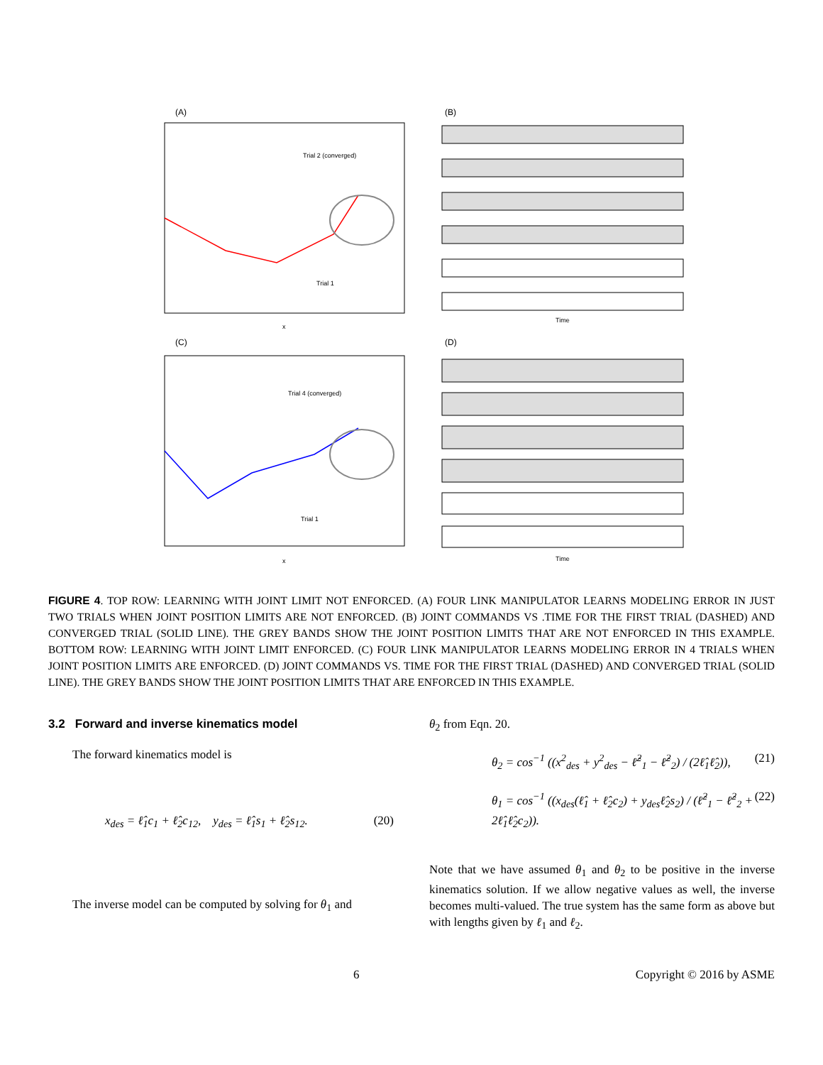(A)
(B)
(C)
(D)
Trial 2 (converged)
Trial 1
Trial 4 (converged)
Trial 1
x
x
Time
Time
FIGURE 4. TOP ROW: LEARNING WITH JOINT LIMIT NOT ENFORCED. (A) FOUR LINK MANIPULATOR LEARNS MODELING ERROR IN JUST TWO TRIALS WHEN JOINT POSITION LIMITS ARE NOT ENFORCED. (B) JOINT COMMANDS VS .TIME FOR THE FIRST TRIAL (DASHED) AND CONVERGED TRIAL (SOLID LINE). THE GREY BANDS SHOW THE JOINT POSITION LIMITS THAT ARE NOT ENFORCED IN THIS EXAMPLE. BOTTOM ROW: LEARNING WITH JOINT LIMIT ENFORCED. (C) FOUR LINK MANIPULATOR LEARNS MODELING ERROR IN 4 TRIALS WHEN JOINT POSITION LIMITS ARE ENFORCED. (D) JOINT COMMANDS VS. TIME FOR THE FIRST TRIAL (DASHED) AND CONVERGED TRIAL (SOLID LINE). THE GREY BANDS SHOW THE JOINT POSITION LIMITS THAT ARE ENFORCED IN THIS EXAMPLE.
3.2 Forward and inverse kinematics model
The forward kinematics model is
x<sub>des</sub> = ℓ̂<sub>1</sub>c<sub>1</sub> + ℓ̂<sub>2</sub>c<sub>12</sub>, y<sub>des</sub> = ℓ̂<sub>1</sub>s<sub>1</sub> + ℓ̂<sub>2</sub>s<sub>12</sub>. (20)
The inverse model can be computed by solving for θ<sub>1</sub> and
θ<sub>2</sub> from Eqn. 20.
θ<sub>2</sub> = cos<sup>−1</sup> ((x<sup>2</sup><sub>des</sub> + y<sup>2</sup><sub>des</sub> − ℓ̂<sup>2</sup><sub>1</sub> − ℓ̂<sup>2</sup><sub>2</sub>) / (2ℓ̂<sub>1</sub>ℓ̂<sub>2</sub>)), (21)
θ<sub>1</sub> = cos<sup>−1</sup> ((x<sub>des</sub>(ℓ̂<sub>1</sub> + ℓ̂<sub>2</sub>c<sub>2</sub>) + y<sub>des</sub>ℓ̂<sub>2</sub>s<sub>2</sub>) / (ℓ̂<sup>2</sup><sub>1</sub> − ℓ̂<sup>2</sup><sub>2</sub> + 2ℓ̂<sub>1</sub>ℓ̂<sub>2</sub>c<sub>2</sub>)). (22)
Note that we have assumed θ<sub>1</sub> and θ<sub>2</sub> to be positive in the inverse kinematics solution. If we allow negative values as well, the inverse becomes multi-valued. The true system has the same form as above but with lengths given by ℓ<sub>1</sub> and ℓ<sub>2</sub>.
6 Copyright © 2016 by ASME